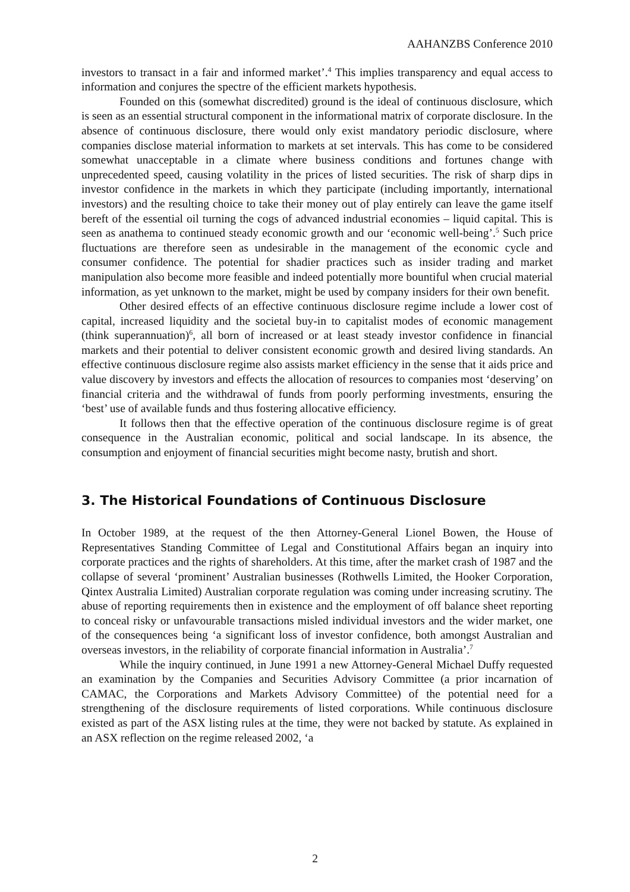AAHANZBS Conference 2010
investors to transact in a fair and informed market’.<sup>4</sup> This implies transparency and equal access to information and conjures the spectre of the efficient markets hypothesis.
Founded on this (somewhat discredited) ground is the ideal of continuous disclosure, which is seen as an essential structural component in the informational matrix of corporate disclosure. In the absence of continuous disclosure, there would only exist mandatory periodic disclosure, where companies disclose material information to markets at set intervals. This has come to be considered somewhat unacceptable in a climate where business conditions and fortunes change with unprecedented speed, causing volatility in the prices of listed securities. The risk of sharp dips in investor confidence in the markets in which they participate (including importantly, international investors) and the resulting choice to take their money out of play entirely can leave the game itself bereft of the essential oil turning the cogs of advanced industrial economies – liquid capital. This is seen as anathema to continued steady economic growth and our ‘economic well-being’.<sup>5</sup> Such price fluctuations are therefore seen as undesirable in the management of the economic cycle and consumer confidence. The potential for shadier practices such as insider trading and market manipulation also become more feasible and indeed potentially more bountiful when crucial material information, as yet unknown to the market, might be used by company insiders for their own benefit.
Other desired effects of an effective continuous disclosure regime include a lower cost of capital, increased liquidity and the societal buy-in to capitalist modes of economic management (think superannuation)<sup>6</sup>, all born of increased or at least steady investor confidence in financial markets and their potential to deliver consistent economic growth and desired living standards. An effective continuous disclosure regime also assists market efficiency in the sense that it aids price and value discovery by investors and effects the allocation of resources to companies most ‘deserving’ on financial criteria and the withdrawal of funds from poorly performing investments, ensuring the ‘best’ use of available funds and thus fostering allocative efficiency.
It follows then that the effective operation of the continuous disclosure regime is of great consequence in the Australian economic, political and social landscape. In its absence, the consumption and enjoyment of financial securities might become nasty, brutish and short.
3. The Historical Foundations of Continuous Disclosure
In October 1989, at the request of the then Attorney-General Lionel Bowen, the House of Representatives Standing Committee of Legal and Constitutional Affairs began an inquiry into corporate practices and the rights of shareholders. At this time, after the market crash of 1987 and the collapse of several ‘prominent’ Australian businesses (Rothwells Limited, the Hooker Corporation, Qintex Australia Limited) Australian corporate regulation was coming under increasing scrutiny. The abuse of reporting requirements then in existence and the employment of off balance sheet reporting to conceal risky or unfavourable transactions misled individual investors and the wider market, one of the consequences being ‘a significant loss of investor confidence, both amongst Australian and overseas investors, in the reliability of corporate financial information in Australia’.<sup>7</sup>
While the inquiry continued, in June 1991 a new Attorney-General Michael Duffy requested an examination by the Companies and Securities Advisory Committee (a prior incarnation of CAMAC, the Corporations and Markets Advisory Committee) of the potential need for a strengthening of the disclosure requirements of listed corporations. While continuous disclosure existed as part of the ASX listing rules at the time, they were not backed by statute. As explained in an ASX reflection on the regime released 2002, ‘a
2